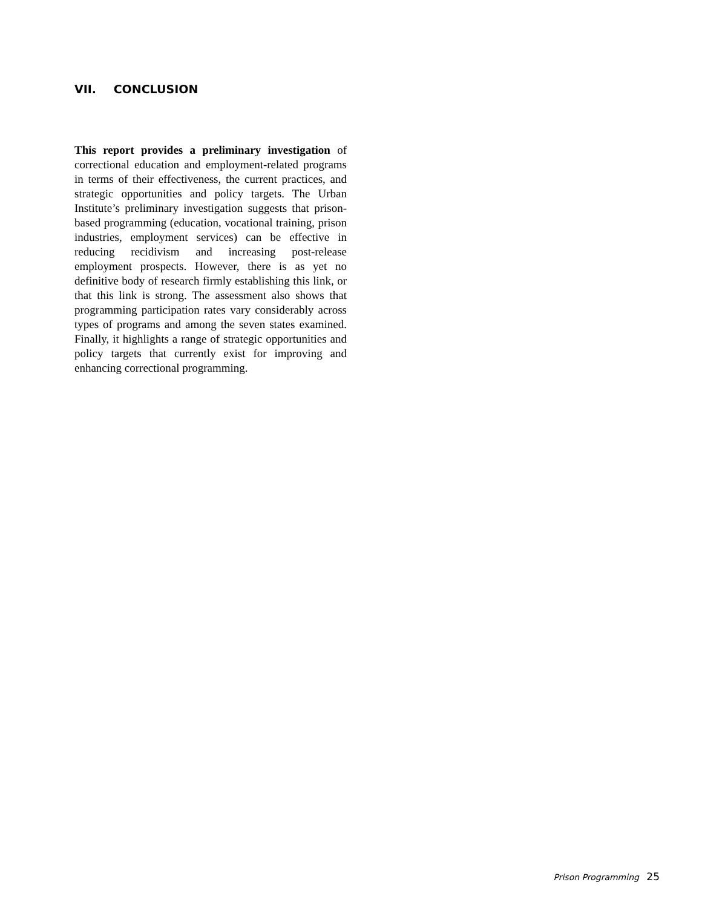VII. CONCLUSION
This report provides a preliminary investigation of correctional education and employment-related programs in terms of their effectiveness, the current practices, and strategic opportunities and policy targets. The Urban Institute’s preliminary investigation suggests that prison-based programming (education, vocational training, prison industries, employment services) can be effective in reducing recidivism and increasing post-release employment prospects. However, there is as yet no definitive body of research firmly establishing this link, or that this link is strong. The assessment also shows that programming participation rates vary considerably across types of programs and among the seven states examined. Finally, it highlights a range of strategic opportunities and policy targets that currently exist for improving and enhancing correctional programming.
Prison Programming 25